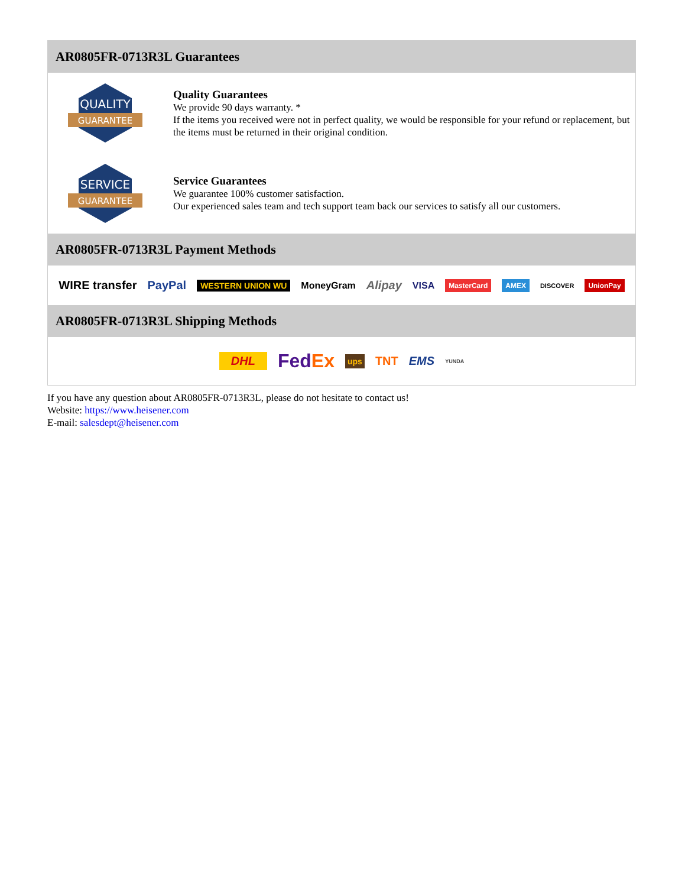AR0805FR-0713R3L Guarantees
QUALITY
GUARANTEE
Quality Guarantees
We provide 90 days warranty. *
If the items you received were not in perfect quality, we would be responsible for your refund or replacement, but the items must be returned in their original condition.
SERVICE
GUARANTEE
Service Guarantees
We guarantee 100% customer satisfaction.
Our experienced sales team and tech support team back our services to satisfy all our customers.
AR0805FR-0713R3L Payment Methods
WIRE transfer PayPal WESTERN UNION WU MoneyGram Alipay VISA MasterCard AMEX DISCOVER UnionPay
AR0805FR-0713R3L Shipping Methods
DHL FedEx ups TNT EMS YUNDA
If you have any question about AR0805FR-0713R3L, please do not hesitate to contact us!
Website: https://www.heisener.com
E-mail: salesdept@heisener.com